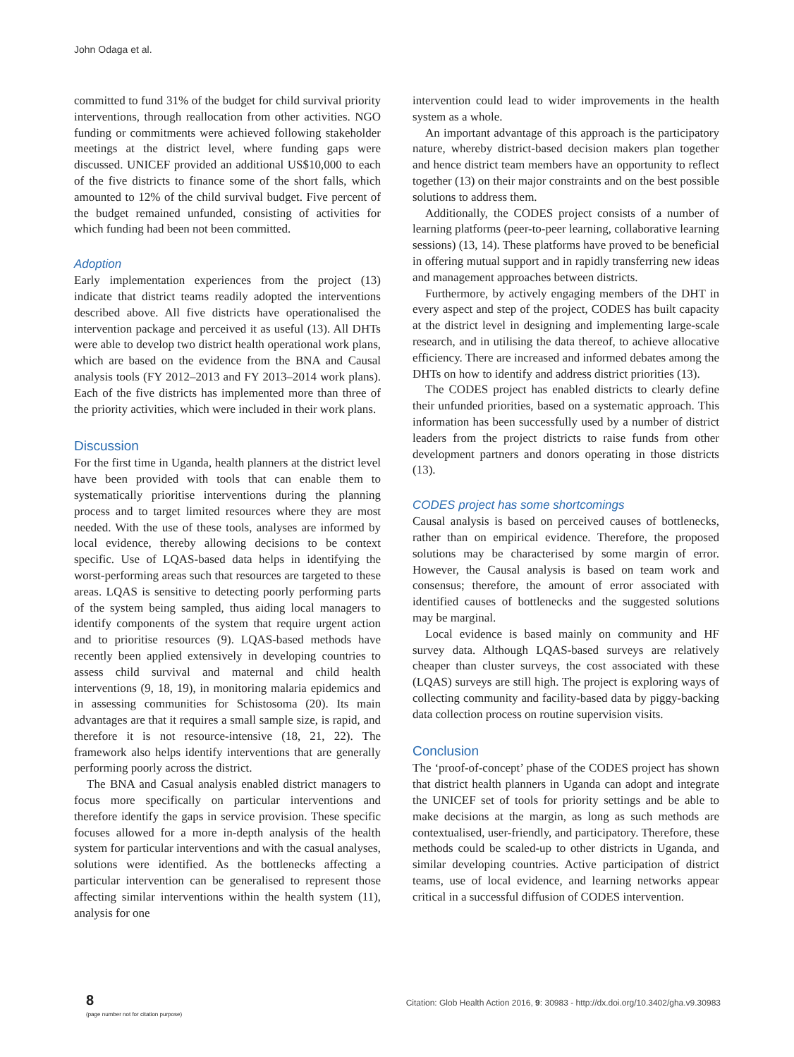John Odaga et al.
committed to fund 31% of the budget for child survival priority interventions, through reallocation from other activities. NGO funding or commitments were achieved following stakeholder meetings at the district level, where funding gaps were discussed. UNICEF provided an additional US$10,000 to each of the five districts to finance some of the short falls, which amounted to 12% of the child survival budget. Five percent of the budget remained unfunded, consisting of activities for which funding had been not been committed.
Adoption
Early implementation experiences from the project (13) indicate that district teams readily adopted the interventions described above. All five districts have operationalised the intervention package and perceived it as useful (13). All DHTs were able to develop two district health operational work plans, which are based on the evidence from the BNA and Causal analysis tools (FY 2012–2013 and FY 2013–2014 work plans). Each of the five districts has implemented more than three of the priority activities, which were included in their work plans.
Discussion
For the first time in Uganda, health planners at the district level have been provided with tools that can enable them to systematically prioritise interventions during the planning process and to target limited resources where they are most needed. With the use of these tools, analyses are informed by local evidence, thereby allowing decisions to be context specific. Use of LQAS-based data helps in identifying the worst-performing areas such that resources are targeted to these areas. LQAS is sensitive to detecting poorly performing parts of the system being sampled, thus aiding local managers to identify components of the system that require urgent action and to prioritise resources (9). LQAS-based methods have recently been applied extensively in developing countries to assess child survival and maternal and child health interventions (9, 18, 19), in monitoring malaria epidemics and in assessing communities for Schistosoma (20). Its main advantages are that it requires a small sample size, is rapid, and therefore it is not resource-intensive (18, 21, 22). The framework also helps identify interventions that are generally performing poorly across the district.
The BNA and Casual analysis enabled district managers to focus more specifically on particular interventions and therefore identify the gaps in service provision. These specific focuses allowed for a more in-depth analysis of the health system for particular interventions and with the casual analyses, solutions were identified. As the bottlenecks affecting a particular intervention can be generalised to represent those affecting similar interventions within the health system (11), analysis for one
intervention could lead to wider improvements in the health system as a whole.
An important advantage of this approach is the participatory nature, whereby district-based decision makers plan together and hence district team members have an opportunity to reflect together (13) on their major constraints and on the best possible solutions to address them.
Additionally, the CODES project consists of a number of learning platforms (peer-to-peer learning, collaborative learning sessions) (13, 14). These platforms have proved to be beneficial in offering mutual support and in rapidly transferring new ideas and management approaches between districts.
Furthermore, by actively engaging members of the DHT in every aspect and step of the project, CODES has built capacity at the district level in designing and implementing large-scale research, and in utilising the data thereof, to achieve allocative efficiency. There are increased and informed debates among the DHTs on how to identify and address district priorities (13).
The CODES project has enabled districts to clearly define their unfunded priorities, based on a systematic approach. This information has been successfully used by a number of district leaders from the project districts to raise funds from other development partners and donors operating in those districts (13).
CODES project has some shortcomings
Causal analysis is based on perceived causes of bottlenecks, rather than on empirical evidence. Therefore, the proposed solutions may be characterised by some margin of error. However, the Causal analysis is based on team work and consensus; therefore, the amount of error associated with identified causes of bottlenecks and the suggested solutions may be marginal.
Local evidence is based mainly on community and HF survey data. Although LQAS-based surveys are relatively cheaper than cluster surveys, the cost associated with these (LQAS) surveys are still high. The project is exploring ways of collecting community and facility-based data by piggy-backing data collection process on routine supervision visits.
Conclusion
The ‘proof-of-concept’ phase of the CODES project has shown that district health planners in Uganda can adopt and integrate the UNICEF set of tools for priority settings and be able to make decisions at the margin, as long as such methods are contextualised, user-friendly, and participatory. Therefore, these methods could be scaled-up to other districts in Uganda, and similar developing countries. Active participation of district teams, use of local evidence, and learning networks appear critical in a successful diffusion of CODES intervention.
8
(page number not for citation purpose)
Citation: Glob Health Action 2016, 9: 30983 - http://dx.doi.org/10.3402/gha.v9.30983